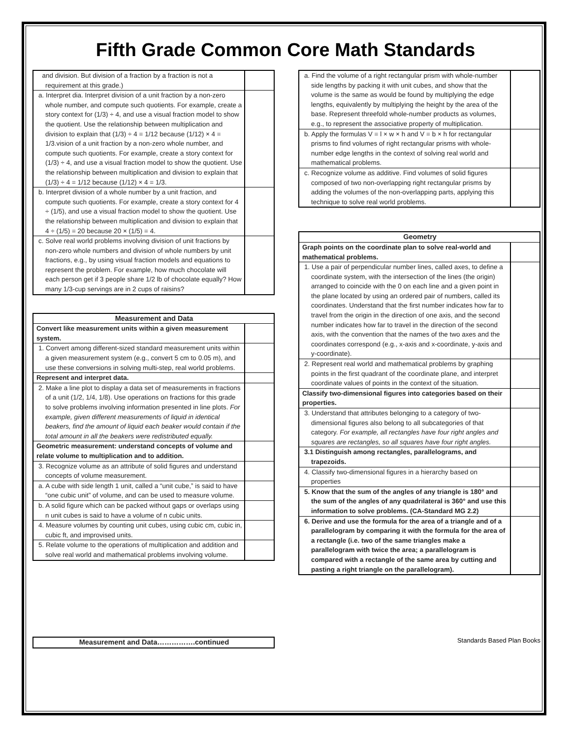Fifth Grade Common Core Math Standards
| and division. But division of a fraction by a fraction is not a requirement at this grade.) | |
| a. Interpret dia. Interpret division of a unit fraction by a non-zero whole number, and compute such quotients. For example, create a story context for (1/3) ÷ 4, and use a visual fraction model to show the quotient. Use the relationship between multiplication and division to explain that (1/3) ÷ 4 = 1/12 because (1/12) × 4 = 1/3.vision of a unit fraction by a non-zero whole number, and compute such quotients. For example, create a story context for (1/3) ÷ 4, and use a visual fraction model to show the quotient. Use the relationship between multiplication and division to explain that (1/3) ÷ 4 = 1/12 because (1/12) × 4 = 1/3. | |
| b. Interpret division of a whole number by a unit fraction, and compute such quotients. For example, create a story context for 4 ÷ (1/5), and use a visual fraction model to show the quotient. Use the relationship between multiplication and division to explain that 4 ÷ (1/5) = 20 because 20 × (1/5) = 4. | |
| c. Solve real world problems involving division of unit fractions by non-zero whole numbers and division of whole numbers by unit fractions, e.g., by using visual fraction models and equations to represent the problem. For example, how much chocolate will each person get if 3 people share 1/2 lb of chocolate equally? How many 1/3-cup servings are in 2 cups of raisins? | |
| Measurement and Data | |
| --- | --- |
| Convert like measurement units within a given measurement system. | |
| 1. Convert among different-sized standard measurement units within a given measurement system (e.g., convert 5 cm to 0.05 m), and use these conversions in solving multi-step, real world problems. | |
| Represent and interpret data. | |
| 2. Make a line plot to display a data set of measurements in fractions of a unit (1/2, 1/4, 1/8). Use operations on fractions for this grade to solve problems involving information presented in line plots. For example, given different measurements of liquid in identical beakers, find the amount of liquid each beaker would contain if the total amount in all the beakers were redistributed equally. | |
| Geometric measurement: understand concepts of volume and relate volume to multiplication and to addition. | |
| 3. Recognize volume as an attribute of solid figures and understand concepts of volume measurement. | |
| a. A cube with side length 1 unit, called a “unit cube,” is said to have “one cubic unit” of volume, and can be used to measure volume. | |
| b. A solid figure which can be packed without gaps or overlaps using n unit cubes is said to have a volume of n cubic units. | |
| 4. Measure volumes by counting unit cubes, using cubic cm, cubic in, cubic ft, and improvised units. | |
| 5. Relate volume to the operations of multiplication and addition and solve real world and mathematical problems involving volume. | |
| a. Find the volume of a right rectangular prism with whole-number side lengths by packing it with unit cubes, and show that the volume is the same as would be found by multiplying the edge lengths, equivalently by multiplying the height by the area of the base. Represent threefold whole-number products as volumes, e.g., to represent the associative property of multiplication. | |
| b. Apply the formulas V = l × w × h and V = b × h for rectangular prisms to find volumes of right rectangular prisms with whole-number edge lengths in the context of solving real world and mathematical problems. | |
| c. Recognize volume as additive. Find volumes of solid figures composed of two non-overlapping right rectangular prisms by adding the volumes of the non-overlapping parts, applying this technique to solve real world problems. | |
| Geometry | |
| --- | --- |
| Graph points on the coordinate plan to solve real-world and mathematical problems. | |
| 1. Use a pair of perpendicular number lines, called axes, to define a coordinate system, with the intersection of the lines (the origin) arranged to coincide with the 0 on each line and a given point in the plane located by using an ordered pair of numbers, called its coordinates. Understand that the first number indicates how far to travel from the origin in the direction of one axis, and the second number indicates how far to travel in the direction of the second axis, with the convention that the names of the two axes and the coordinates correspond (e.g., x-axis and x-coordinate, y-axis and y-coordinate). | |
| 2. Represent real world and mathematical problems by graphing points in the first quadrant of the coordinate plane, and interpret coordinate values of points in the context of the situation. | |
| Classify two-dimensional figures into categories based on their properties. | |
| 3. Understand that attributes belonging to a category of two-dimensional figures also belong to all subcategories of that category. For example, all rectangles have four right angles and squares are rectangles, so all squares have four right angles. | |
| 3.1 Distinguish among rectangles, parallelograms, and trapezoids. | |
| 4. Classify two-dimensional figures in a hierarchy based on properties | |
| 5. Know that the sum of the angles of any triangle is 180° and the sum of the angles of any quadrilateral is 360° and use this information to solve problems. (CA-Standard MG 2.2) | |
| 6. Derive and use the formula for the area of a triangle and of a parallelogram by comparing it with the formula for the area of a rectangle (i.e. two of the same triangles make a parallelogram with twice the area; a parallelogram is compared with a rectangle of the same area by cutting and pasting a right triangle on the parallelogram). | |
| Measurement and Data…………….continued |
| --- |
Standards Based Plan Books